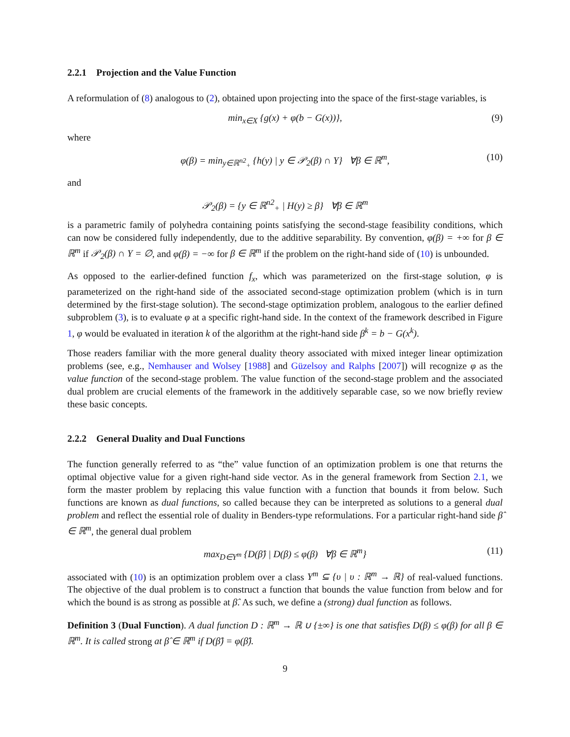2.2.1 Projection and the Value Function
A reformulation of (8) analogous to (2), obtained upon projecting into the space of the first-stage variables, is
min<sub>x∈X</sub> {g(x) + φ(b − G(x))}, (9)
where
φ(β) = min<sub>y∈ℝ<sup>n2</sup><sub>+</sub></sub> {h(y) | y ∈ 𝒫<sub>2</sub>(β) ∩ Y} ∀β ∈ ℝ<sup>m</sup>, (10)
and
𝒫<sub>2</sub>(β) = {y ∈ ℝ<sup>n2</sup><sub>+</sub> | H(y) ≥ β} ∀β ∈ ℝ<sup>m</sup>
is a parametric family of polyhedra containing points satisfying the second-stage feasibility conditions, which can now be considered fully independently, due to the additive separability. By convention, φ(β) = +∞ for β ∈ ℝ<sup>m</sup> if 𝒫<sub>2</sub>(β) ∩ Y = ∅, and φ(β) = −∞ for β ∈ ℝ<sup>m</sup> if the problem on the right-hand side of (10) is unbounded.
As opposed to the earlier-defined function f<sub>x</sub>, which was parameterized on the first-stage solution, φ is parameterized on the right-hand side of the associated second-stage optimization problem (which is in turn determined by the first-stage solution). The second-stage optimization problem, analogous to the earlier defined subproblem (3), is to evaluate φ at a specific right-hand side. In the context of the framework described in Figure 1, φ would be evaluated in iteration k of the algorithm at the right-hand side β<sup>k</sup> = b − G(x<sup>k</sup>).
Those readers familiar with the more general duality theory associated with mixed integer linear optimization problems (see, e.g., Nemhauser and Wolsey [1988] and Güzelsoy and Ralphs [2007]) will recognize φ as the value function of the second-stage problem. The value function of the second-stage problem and the associated dual problem are crucial elements of the framework in the additively separable case, so we now briefly review these basic concepts.
2.2.2 General Duality and Dual Functions
The function generally referred to as “the” value function of an optimization problem is one that returns the optimal objective value for a given right-hand side vector. As in the general framework from Section 2.1, we form the master problem by replacing this value function with a function that bounds it from below. Such functions are known as dual functions, so called because they can be interpreted as solutions to a general dual problem and reflect the essential role of duality in Benders-type reformulations. For a particular right-hand side β̂ ∈ ℝ<sup>m</sup>, the general dual problem
max<sub>D∈Υ<sup>m</sup></sub> {D(β̂) | D(β) ≤ φ(β) ∀β ∈ ℝ<sup>m</sup>} (11)
associated with (10) is an optimization problem over a class Υ<sup>m</sup> ⊆ {υ | υ : ℝ<sup>m</sup> → ℝ} of real-valued functions. The objective of the dual problem is to construct a function that bounds the value function from below and for which the bound is as strong as possible at β̂. As such, we define a (strong) dual function as follows.
Definition 3 (Dual Function). A dual function D : ℝ<sup>m</sup> → ℝ ∪ {±∞} is one that satisfies D(β) ≤ φ(β) for all β ∈ ℝ<sup>m</sup>. It is called strong at β̂ ∈ ℝ<sup>m</sup> if D(β̂) = φ(β̂).
9